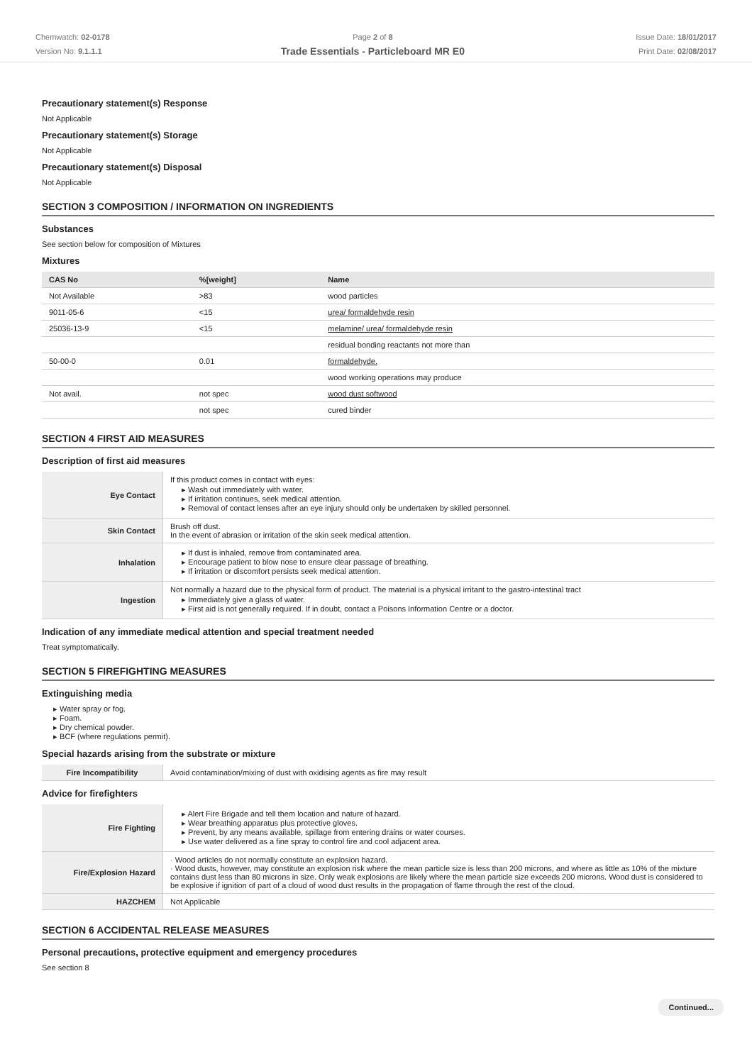Chemwatch: 02-0178
Version No: 9.1.1.1
Page 2 of 8
Trade Essentials - Particleboard MR E0
Issue Date: 18/01/2017
Print Date: 02/08/2017
Precautionary statement(s) Response
Not Applicable
Precautionary statement(s) Storage
Not Applicable
Precautionary statement(s) Disposal
Not Applicable
SECTION 3 COMPOSITION / INFORMATION ON INGREDIENTS
Substances
See section below for composition of Mixtures
Mixtures
| CAS No | %[weight] | Name |
| --- | --- | --- |
| Not Available | >83 | wood particles |
| 9011-05-6 | <15 | urea/ formaldehyde resin |
| 25036-13-9 | <15 | melamine/ urea/ formaldehyde resin |
| | | residual bonding reactants not more than |
| 50-00-0 | 0.01 | formaldehyde. |
| | | wood working operations may produce |
| Not avail. | not spec | wood dust softwood |
| | not spec | cured binder |
SECTION 4 FIRST AID MEASURES
Description of first aid measures
| Eye Contact | If this product comes in contact with eyes: ▸ Wash out immediately with water. ▸ If irritation continues, seek medical attention. ▸ Removal of contact lenses after an eye injury should only be undertaken by skilled personnel. |
| Skin Contact | Brush off dust. In the event of abrasion or irritation of the skin seek medical attention. |
| Inhalation | ▸ If dust is inhaled, remove from contaminated area. ▸ Encourage patient to blow nose to ensure clear passage of breathing. ▸ If irritation or discomfort persists seek medical attention. |
| Ingestion | Not normally a hazard due to the physical form of product. The material is a physical irritant to the gastro-intestinal tract ▸ Immediately give a glass of water. ▸ First aid is not generally required. If in doubt, contact a Poisons Information Centre or a doctor. |
Indication of any immediate medical attention and special treatment needed
Treat symptomatically.
SECTION 5 FIREFIGHTING MEASURES
Extinguishing media
▸ Water spray or fog.
▸ Foam.
▸ Dry chemical powder.
▸ BCF (where regulations permit).
Special hazards arising from the substrate or mixture
| Fire Incompatibility | Avoid contamination/mixing of dust with oxidising agents as fire may result |
Advice for firefighters
| Fire Fighting | ▸ Alert Fire Brigade and tell them location and nature of hazard. ▸ Wear breathing apparatus plus protective gloves. ▸ Prevent, by any means available, spillage from entering drains or water courses. ▸ Use water delivered as a fine spray to control fire and cool adjacent area. |
| Fire/Explosion Hazard | · Wood articles do not normally constitute an explosion hazard. · Wood dusts, however, may constitute an explosion risk where the mean particle size is less than 200 microns, and where as little as 10% of the mixture contains dust less than 80 microns in size. Only weak explosions are likely where the mean particle size exceeds 200 microns. Wood dust is considered to be explosive if ignition of part of a cloud of wood dust results in the propagation of flame through the rest of the cloud. |
| HAZCHEM | Not Applicable |
SECTION 6 ACCIDENTAL RELEASE MEASURES
Personal precautions, protective equipment and emergency procedures
See section 8
Continued...